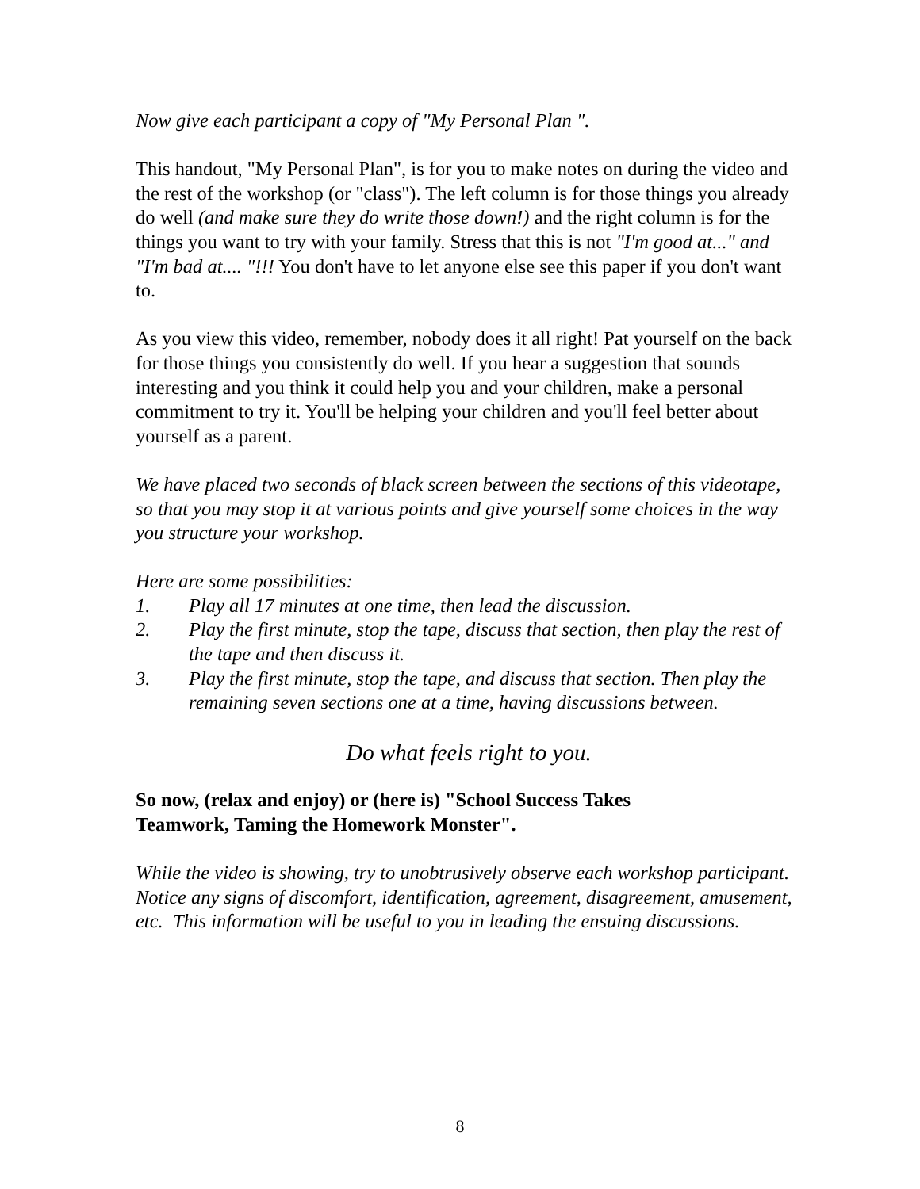Now give each participant a copy of "My Personal Plan ".
This handout, "My Personal Plan", is for you to make notes on during the video and the rest of the workshop (or "class"). The left column is for those things you already do well (and make sure they do write those down!) and the right column is for the things you want to try with your family. Stress that this is not "I'm good at..." and "I'm bad at.... "!!! You don't have to let anyone else see this paper if you don't want to.
As you view this video, remember, nobody does it all right! Pat yourself on the back for those things you consistently do well. If you hear a suggestion that sounds interesting and you think it could help you and your children, make a personal commitment to try it. You'll be helping your children and you'll feel better about yourself as a parent.
We have placed two seconds of black screen between the sections of this videotape, so that you may stop it at various points and give yourself some choices in the way you structure your workshop.
Here are some possibilities:
1. Play all 17 minutes at one time, then lead the discussion.
2. Play the first minute, stop the tape, discuss that section, then play the rest of the tape and then discuss it.
3. Play the first minute, stop the tape, and discuss that section. Then play the remaining seven sections one at a time, having discussions between.
Do what feels right to you.
So now, (relax and enjoy) or (here is) "School Success Takes
Teamwork, Taming the Homework Monster".
While the video is showing, try to unobtrusively observe each workshop participant. Notice any signs of discomfort, identification, agreement, disagreement, amusement, etc. This information will be useful to you in leading the ensuing discussions.
8